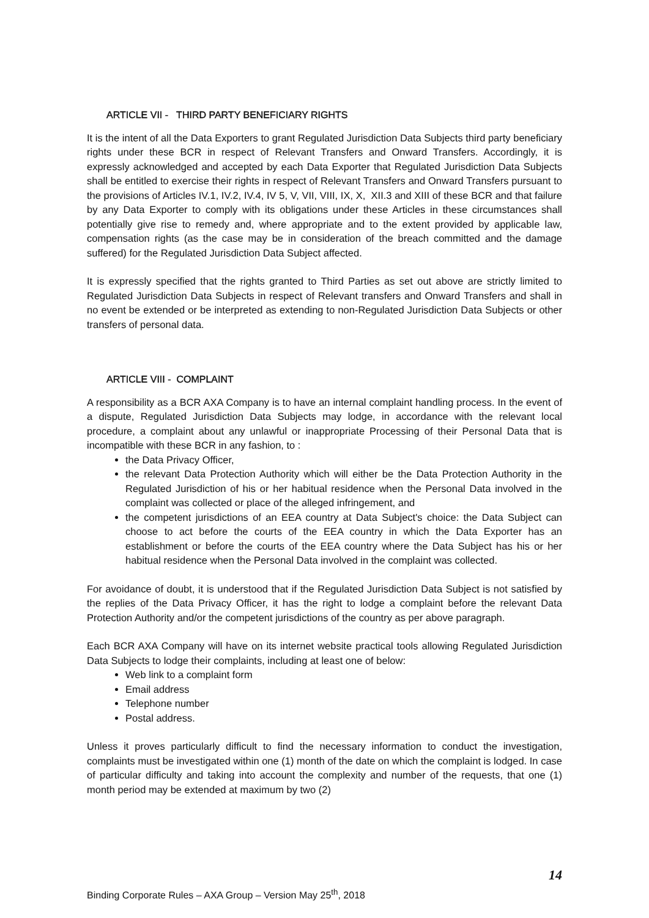ARTICLE VII - THIRD PARTY BENEFICIARY RIGHTS
It is the intent of all the Data Exporters to grant Regulated Jurisdiction Data Subjects third party beneficiary rights under these BCR in respect of Relevant Transfers and Onward Transfers. Accordingly, it is expressly acknowledged and accepted by each Data Exporter that Regulated Jurisdiction Data Subjects shall be entitled to exercise their rights in respect of Relevant Transfers and Onward Transfers pursuant to the provisions of Articles IV.1, IV.2, IV.4, IV 5, V, VII, VIII, IX, X, XII.3 and XIII of these BCR and that failure by any Data Exporter to comply with its obligations under these Articles in these circumstances shall potentially give rise to remedy and, where appropriate and to the extent provided by applicable law, compensation rights (as the case may be in consideration of the breach committed and the damage suffered) for the Regulated Jurisdiction Data Subject affected.
It is expressly specified that the rights granted to Third Parties as set out above are strictly limited to Regulated Jurisdiction Data Subjects in respect of Relevant transfers and Onward Transfers and shall in no event be extended or be interpreted as extending to non-Regulated Jurisdiction Data Subjects or other transfers of personal data.
ARTICLE VIII - COMPLAINT
A responsibility as a BCR AXA Company is to have an internal complaint handling process. In the event of a dispute, Regulated Jurisdiction Data Subjects may lodge, in accordance with the relevant local procedure, a complaint about any unlawful or inappropriate Processing of their Personal Data that is incompatible with these BCR in any fashion, to :
the Data Privacy Officer,
the relevant Data Protection Authority which will either be the Data Protection Authority in the Regulated Jurisdiction of his or her habitual residence when the Personal Data involved in the complaint was collected or place of the alleged infringement, and
the competent jurisdictions of an EEA country at Data Subject's choice: the Data Subject can choose to act before the courts of the EEA country in which the Data Exporter has an establishment or before the courts of the EEA country where the Data Subject has his or her habitual residence when the Personal Data involved in the complaint was collected.
For avoidance of doubt, it is understood that if the Regulated Jurisdiction Data Subject is not satisfied by the replies of the Data Privacy Officer, it has the right to lodge a complaint before the relevant Data Protection Authority and/or the competent jurisdictions of the country as per above paragraph.
Each BCR AXA Company will have on its internet website practical tools allowing Regulated Jurisdiction Data Subjects to lodge their complaints, including at least one of below:
Web link to a complaint form
Email address
Telephone number
Postal address.
Unless it proves particularly difficult to find the necessary information to conduct the investigation, complaints must be investigated within one (1) month of the date on which the complaint is lodged. In case of particular difficulty and taking into account the complexity and number of the requests, that one (1) month period may be extended at maximum by two (2)
14
Binding Corporate Rules – AXA Group – Version May 25<sup>th</sup>, 2018